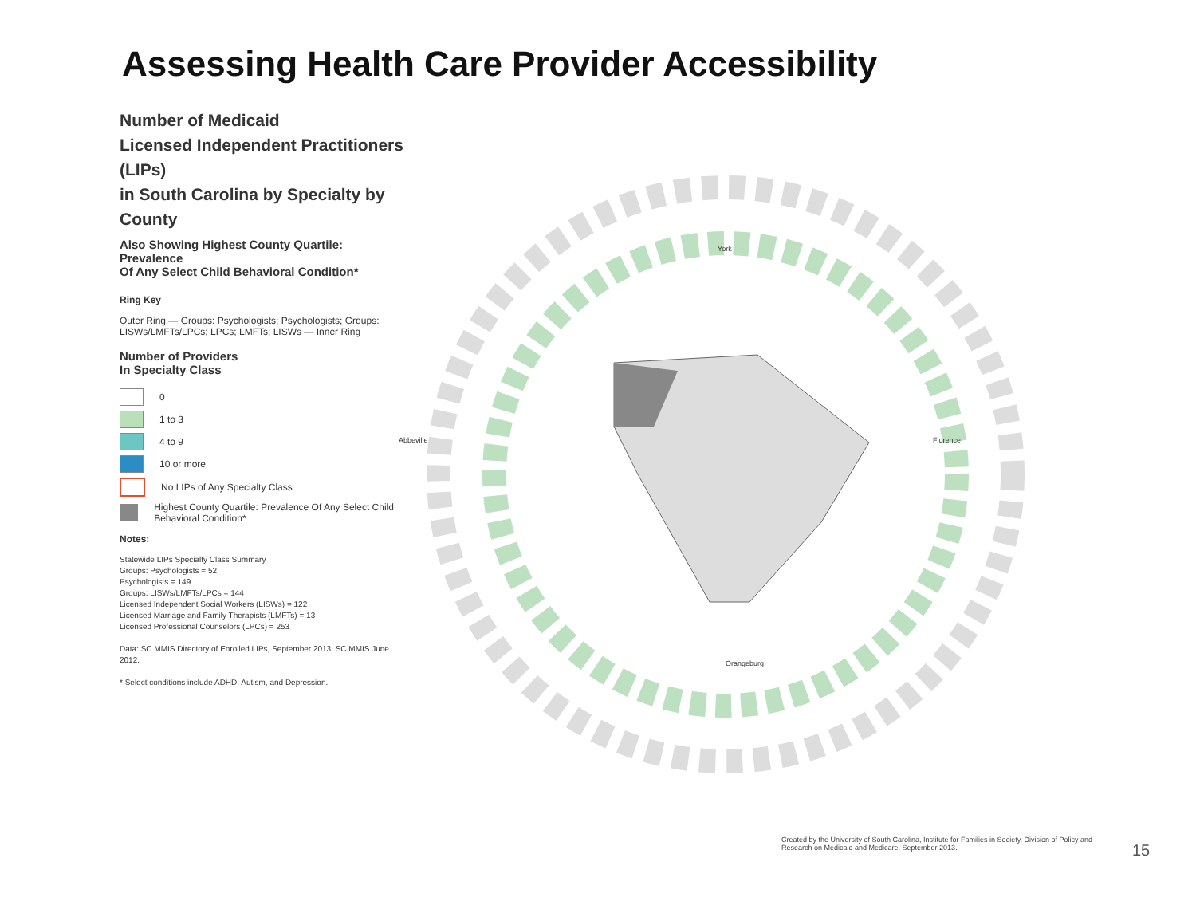Assessing Health Care Provider Accessibility
Number of Medicaid
Licensed Independent Practitioners (LIPs)
in South Carolina by Specialty by County
Also Showing Highest County Quartile: Prevalence
Of Any Select Child Behavioral Condition*
Ring Key
Outer Ring — Groups: Psychologists; Psychologists; Groups: LISWs/LMFTs/LPCs; LPCs; LMFTs; LISWs — Inner Ring
Number of Providers
In Specialty Class
0
1 to 3
4 to 9
10 or more
No LIPs of Any Specialty Class
Highest County Quartile: Prevalence Of Any Select Child Behavioral Condition*
Notes:
Statewide LIPs Specialty Class Summary
Groups: Psychologists = 52
Psychologists = 149
Groups: LISWs/LMFTs/LPCs = 144
Licensed Independent Social Workers (LISWs) = 122
Licensed Marriage and Family Therapists (LMFTs) = 13
Licensed Professional Counselors (LPCs) = 253
Data: SC MMIS Directory of Enrolled LIPs, September 2013; SC MMIS June 2012.
* Select conditions include ADHD, Autism, and Depression.
Abbeville
Florence
York
Orangeburg
Created by the University of South Carolina, Institute for Families in Society, Division of Policy and Research on Medicaid and Medicare, September 2013.
15